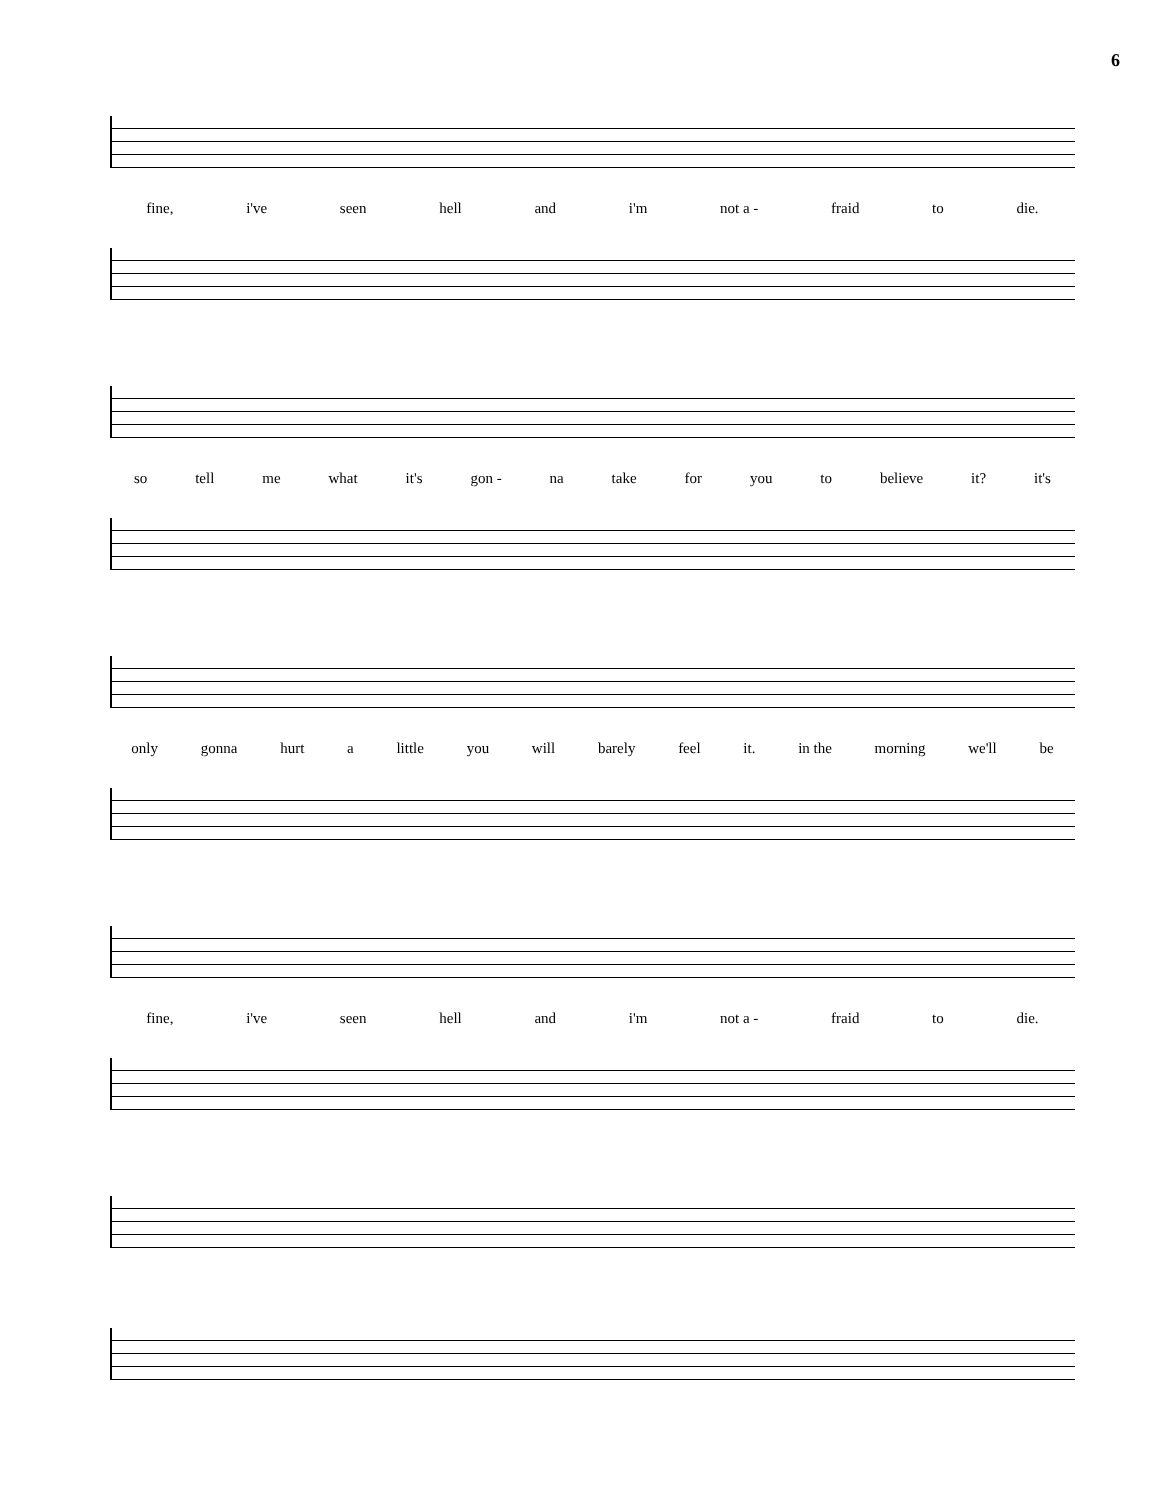6
fine, i've seen hell and i'm not a - fraid to die.
so tell me what it's gon - na take for you to believe it? it's
only gonna hurt a little you will barely feel it. in the morning we'll be
fine, i've seen hell and i'm not a - fraid to die.